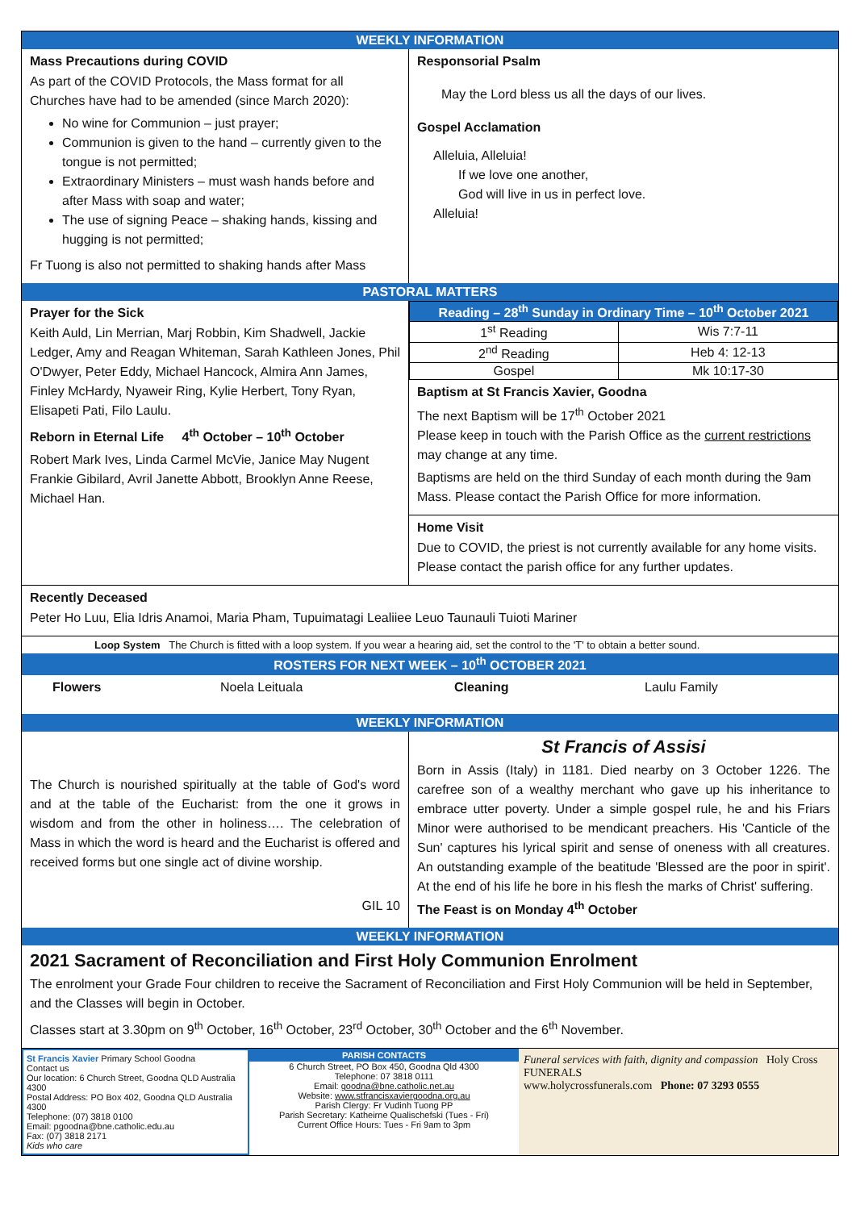WEEKLY INFORMATION
Mass Precautions during COVID
As part of the COVID Protocols, the Mass format for all Churches have had to be amended (since March 2020):
No wine for Communion – just prayer;
Communion is given to the hand – currently given to the tongue is not permitted;
Extraordinary Ministers – must wash hands before and after Mass with soap and water;
The use of signing Peace – shaking hands, kissing and hugging is not permitted;
Fr Tuong is also not permitted to shaking hands after Mass
Responsorial Psalm
May the Lord bless us all the days of our lives.
Gospel Acclamation
Alleluia, Alleluia!
If we love one another,
God will live in us in perfect love.
Alleluia!
PASTORAL MATTERS
Prayer for the Sick
Keith Auld, Lin Merrian, Marj Robbin, Kim Shadwell, Jackie Ledger, Amy and Reagan Whiteman, Sarah Kathleen Jones, Phil O'Dwyer, Peter Eddy, Michael Hancock, Almira Ann James, Finley McHardy, Nyaweir Ring, Kylie Herbert, Tony Ryan, Elisapeti Pati, Filo Laulu.
Reborn in Eternal Life 4<sup>th</sup> October – 10<sup>th</sup> October
Robert Mark Ives, Linda Carmel McVie, Janice May Nugent Frankie Gibilard, Avril Janette Abbott, Brooklyn Anne Reese, Michael Han.
| Reading – 28<sup>th</sup> Sunday in Ordinary Time – 10<sup>th</sup> October 2021 | |
| --- | --- |
| 1<sup>st</sup> Reading | Wis 7:7-11 |
| 2<sup>nd</sup> Reading | Heb 4: 12-13 |
| Gospel | Mk 10:17-30 |
Baptism at St Francis Xavier, Goodna
The next Baptism will be 17<sup>th</sup> October 2021
Please keep in touch with the Parish Office as the current restrictions may change at any time.
Baptisms are held on the third Sunday of each month during the 9am Mass. Please contact the Parish Office for more information.
Home Visit
Due to COVID, the priest is not currently available for any home visits. Please contact the parish office for any further updates.
Recently Deceased
Peter Ho Luu, Elia Idris Anamoi, Maria Pham, Tupuimatagi Lealiiee Leuo Taunauli Tuioti Mariner
Loop System The Church is fitted with a loop system. If you wear a hearing aid, set the control to the 'T' to obtain a better sound.
ROSTERS FOR NEXT WEEK – 10<sup>th</sup> OCTOBER 2021
Flowers Noela Leituala Cleaning Laulu Family
WEEKLY INFORMATION
The Church is nourished spiritually at the table of God's word and at the table of the Eucharist: from the one it grows in wisdom and from the other in holiness…. The celebration of Mass in which the word is heard and the Eucharist is offered and received forms but one single act of divine worship.
GIL 10
St Francis of Assisi
Born in Assis (Italy) in 1181. Died nearby on 3 October 1226. The carefree son of a wealthy merchant who gave up his inheritance to embrace utter poverty. Under a simple gospel rule, he and his Friars Minor were authorised to be mendicant preachers. His 'Canticle of the Sun' captures his lyrical spirit and sense of oneness with all creatures. An outstanding example of the beatitude 'Blessed are the poor in spirit'. At the end of his life he bore in his flesh the marks of Christ' suffering.
The Feast is on Monday 4<sup>th</sup> October
WEEKLY INFORMATION
2021 Sacrament of Reconciliation and First Holy Communion Enrolment
The enrolment your Grade Four children to receive the Sacrament of Reconciliation and First Holy Communion will be held in September, and the Classes will begin in October.
Classes start at 3.30pm on 9<sup>th</sup> October, 16<sup>th</sup> October, 23<sup>rd</sup> October, 30<sup>th</sup> October and the 6<sup>th</sup> November.
St Francis Xavier Primary School Goodna
Contact us
Our location: 6 Church Street, Goodna QLD Australia 4300
Postal Address: PO Box 402, Goodna QLD Australia 4300
Telephone: (07) 3818 0100
Email: pgoodna@bne.catholic.edu.au
Fax: (07) 3818 2171
Kids who care
PARISH CONTACTS
6 Church Street, PO Box 450, Goodna Qld 4300
Telephone: 07 3818 0111
Email: goodna@bne.catholic.net.au
Website: www.stfrancisxaviergoodna.org.au
Parish Clergy: Fr Vudinh Tuong PP
Parish Secretary: Katheirne Qualischefski (Tues - Fri)
Current Office Hours: Tues - Fri 9am to 3pm
Funeral services with faith, dignity and compassion Holy Cross FUNERALS
www.holycrossfunerals.com Phone: 07 3293 0555